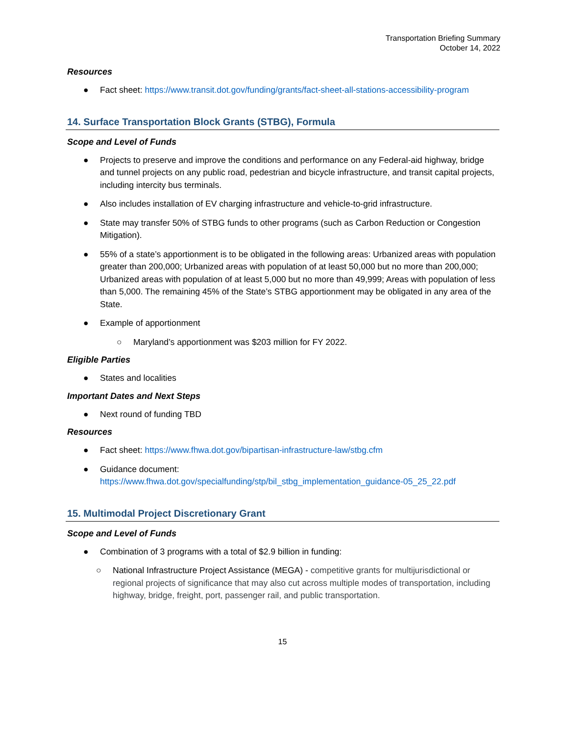Transportation Briefing Summary
October 14, 2022
Resources
● Fact sheet: https://www.transit.dot.gov/funding/grants/fact-sheet-all-stations-accessibility-program
14. Surface Transportation Block Grants (STBG), Formula
Scope and Level of Funds
● Projects to preserve and improve the conditions and performance on any Federal-aid highway, bridge and tunnel projects on any public road, pedestrian and bicycle infrastructure, and transit capital projects, including intercity bus terminals.
● Also includes installation of EV charging infrastructure and vehicle-to-grid infrastructure.
● State may transfer 50% of STBG funds to other programs (such as Carbon Reduction or Congestion Mitigation).
● 55% of a state’s apportionment is to be obligated in the following areas: Urbanized areas with population greater than 200,000; Urbanized areas with population of at least 50,000 but no more than 200,000; Urbanized areas with population of at least 5,000 but no more than 49,999; Areas with population of less than 5,000. The remaining 45% of the State’s STBG apportionment may be obligated in any area of the State.
● Example of apportionment
○ Maryland’s apportionment was $203 million for FY 2022.
Eligible Parties
● States and localities
Important Dates and Next Steps
● Next round of funding TBD
Resources
● Fact sheet: https://www.fhwa.dot.gov/bipartisan-infrastructure-law/stbg.cfm
● Guidance document:
https://www.fhwa.dot.gov/specialfunding/stp/bil_stbg_implementation_guidance-05_25_22.pdf
15. Multimodal Project Discretionary Grant
Scope and Level of Funds
● Combination of 3 programs with a total of $2.9 billion in funding:
○ National Infrastructure Project Assistance (MEGA) - competitive grants for multijurisdictional or regional projects of significance that may also cut across multiple modes of transportation, including highway, bridge, freight, port, passenger rail, and public transportation.
15